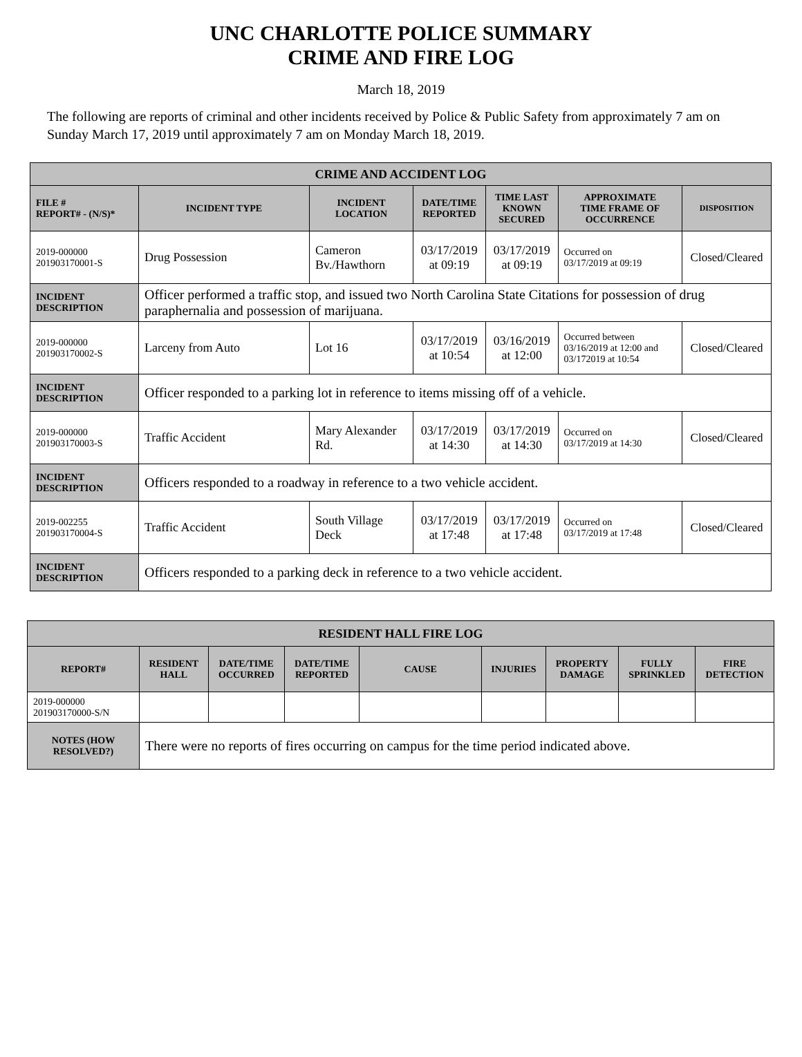UNC CHARLOTTE POLICE SUMMARY
CRIME AND FIRE LOG
March 18, 2019
The following are reports of criminal and other incidents received by Police & Public Safety from approximately 7 am on Sunday March 17, 2019 until approximately 7 am on Monday March 18, 2019.
| CRIME AND ACCIDENT LOG | | | | | | |
| FILE # REPORT# - (N/S)* | INCIDENT TYPE | INCIDENT LOCATION | DATE/TIME REPORTED | TIME LAST KNOWN SECURED | APPROXIMATE TIME FRAME OF OCCURRENCE | DISPOSITION |
| 2019-000000 201903170001-S | Drug Possession | Cameron Bv./Hawthorn | 03/17/2019 at 09:19 | 03/17/2019 at 09:19 | Occurred on 03/17/2019 at 09:19 | Closed/Cleared |
| INCIDENT DESCRIPTION | Officer performed a traffic stop, and issued two North Carolina State Citations for possession of drug paraphernalia and possession of marijuana. | | | | | |
| 2019-000000 201903170002-S | Larceny from Auto | Lot 16 | 03/17/2019 at 10:54 | 03/16/2019 at 12:00 | Occurred between 03/16/2019 at 12:00 and 03/172019 at 10:54 | Closed/Cleared |
| INCIDENT DESCRIPTION | Officer responded to a parking lot in reference to items missing off of a vehicle. | | | | | |
| 2019-000000 201903170003-S | Traffic Accident | Mary Alexander Rd. | 03/17/2019 at 14:30 | 03/17/2019 at 14:30 | Occurred on 03/17/2019 at 14:30 | Closed/Cleared |
| INCIDENT DESCRIPTION | Officers responded to a roadway in reference to a two vehicle accident. | | | | | |
| 2019-002255 201903170004-S | Traffic Accident | South Village Deck | 03/17/2019 at 17:48 | 03/17/2019 at 17:48 | Occurred on 03/17/2019 at 17:48 | Closed/Cleared |
| INCIDENT DESCRIPTION | Officers responded to a parking deck in reference to a two vehicle accident. | | | | | |
| RESIDENT HALL FIRE LOG | | | | | | | | |
| REPORT# | RESIDENT HALL | DATE/TIME OCCURRED | DATE/TIME REPORTED | CAUSE | INJURIES | PROPERTY DAMAGE | FULLY SPRINKLED | FIRE DETECTION |
| 2019-000000 201903170000-S/N | | | | | | | | |
| NOTES (HOW RESOLVED?) | There were no reports of fires occurring on campus for the time period indicated above. | | | | | | | |